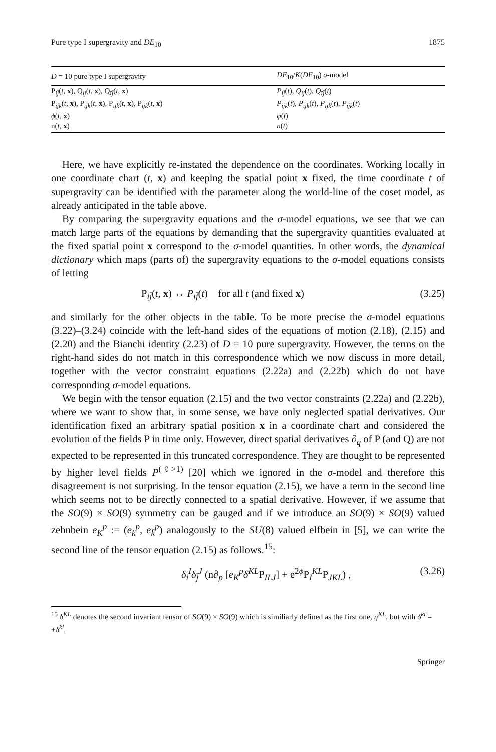Pure type I supergravity and DE<sub>10</sub> 1875
| D = 10 pure type I supergravity | DE<sub>10</sub>/ K ( DE<sub>10</sub>) σ -model |
| --- | --- |
| P<sub>ij̄</sub>( t , x ), Q<sub>ij</sub>( t , x ), Q<sub>īj̄</sub>( t , x ) | P<sub>ij̄</sub> ( t ), Q<sub>ij</sub> ( t ), Q<sub>īj̄</sub> ( t ) |
| P<sub>ijk</sub>( t , x ), P<sub>īj̄k</sub>( t , x ), P<sub>ij̄k̄</sub>( t , x ), P<sub>īj̄k̄</sub>( t , x ) | P<sub>ijk</sub> ( t ), P<sub>īj̄k</sub> ( t ), P<sub>ij̄k̄</sub> ( t ), P<sub>īj̄k̄</sub> ( t ) |
| ϕ ( t , x ) | φ ( t ) |
| n( t , x ) | n ( t ) |
Here, we have explicitly re-instated the dependence on the coordinates. Working locally in one coordinate chart (t, x) and keeping the spatial point x fixed, the time coordinate t of supergravity can be identified with the parameter along the world-line of the coset model, as already anticipated in the table above.
By comparing the supergravity equations and the σ-model equations, we see that we can match large parts of the equations by demanding that the supergravity quantities evaluated at the fixed spatial point x correspond to the σ-model quantities. In other words, the dynamical dictionary which maps (parts of) the supergravity equations to the σ-model equations consists of letting
P<sub>ij̄</sub>(t, x) ↔ P<sub>ij̄</sub>(t) for all t (and fixed x) (3.25)
and similarly for the other objects in the table. To be more precise the σ-model equations (3.22)–(3.24) coincide with the left-hand sides of the equations of motion (2.18), (2.15) and (2.20) and the Bianchi identity (2.23) of D = 10 pure supergravity. However, the terms on the right-hand sides do not match in this correspondence which we now discuss in more detail, together with the vector constraint equations (2.22a) and (2.22b) which do not have corresponding σ-model equations.
We begin with the tensor equation (2.15) and the two vector constraints (2.22a) and (2.22b), where we want to show that, in some sense, we have only neglected spatial derivatives. Our identification fixed an arbitrary spatial position x in a coordinate chart and considered the evolution of the fields P in time only. However, direct spatial derivatives ∂<sub>q</sub> of P (and Q) are not expected to be represented in this truncated correspondence. They are thought to be represented by higher level fields P<sup>(ℓ>1)</sup> [20] which we ignored in the σ-model and therefore this disagreement is not surprising. In the tensor equation (2.15), we have a term in the second line which seems not to be directly connected to a spatial derivative. However, if we assume that the SO(9) × SO(9) symmetry can be gauged and if we introduce an SO(9) × SO(9) valued zehnbein e<sub>K</sub><sup>p</sup> := (e<sub>k</sub><sup>p</sup>, e<sub>k̄</sub><sup>p</sup>) analogously to the SU(8) valued elfbein in [5], we can write the second line of the tensor equation (2.15) as follows.<sup>15</sup>:
δ<sub>i</sub><sup>I</sup>δ<sub>j̄</sub><sup>J</sup> (n∂<sub>p</sub> [e<sub>K</sub><sup>p</sup>δ<sup>KL</sup>P<sub>ILJ</sub>] + e<sup>2ϕ</sup>P<sub>I</sub><sup>KL</sup>P<sub>JKL</sub>) , (3.26)
<sup>15</sup> δ<sup>KL</sup> denotes the second invariant tensor of SO(9) × SO(9) which is similiarly defined as the first one, η<sup>KL</sup>, but with δ<sup>k̄l̄</sup> = +δ<sup>kl</sup>.
Springer